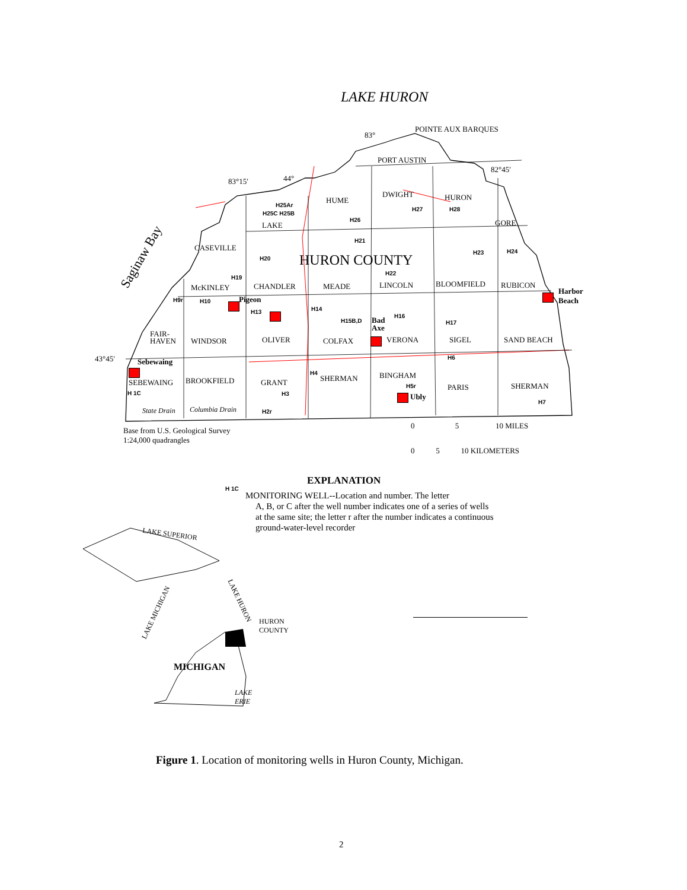LAKE HURON
Saginaw Bay
83°
POINTE AUX BARQUES
83°15′ 44°
PORT AUSTIN
82°45′
43°45′
HUME
DWIGHT HURON
LAKE GORE
CASEVILLE
HURON COUNTY
McKINLEY CHANDLER MEADE LINCOLN BLOOMFIELD RUBICON
Harbor
Beach
Pigeon
FAIR-
HAVEN
WINDSOR OLIVER COLFAX
Bad
Axe
VERONA SIGEL SAND BEACH
Sebewaing
SEBEWAING BROOKFIELD GRANT SHERMAN BINGHAM
Ubly
PARIS SHERMAN
State Drain Columbia Drain
H25Ar
H25C H25B
H26
H27 H28
H21
H20
H23 H24
H22
H19
H9r H10
H13 H14
H15B,D
H16
H17
H6
H4
H 1C
H5r
H3
H2r
H7
Base from U.S. Geological Survey
1:24,000 quadrangles
0 5 10 MILES
0 5 10 KILOMETERS
EXPLANATION
H 1C
MONITORING WELL--Location and number. The letter
A, B, or C after the well number indicates one of a series of wells at the same site; the letter r after the number indicates a continuous ground-water-level recorder
LAKE SUPERIOR
LAKE HURON
LAKE MICHIGAN
HURON
COUNTY
MICHIGAN
LAKE
ERIE
Figure 1. Location of monitoring wells in Huron County, Michigan.
2